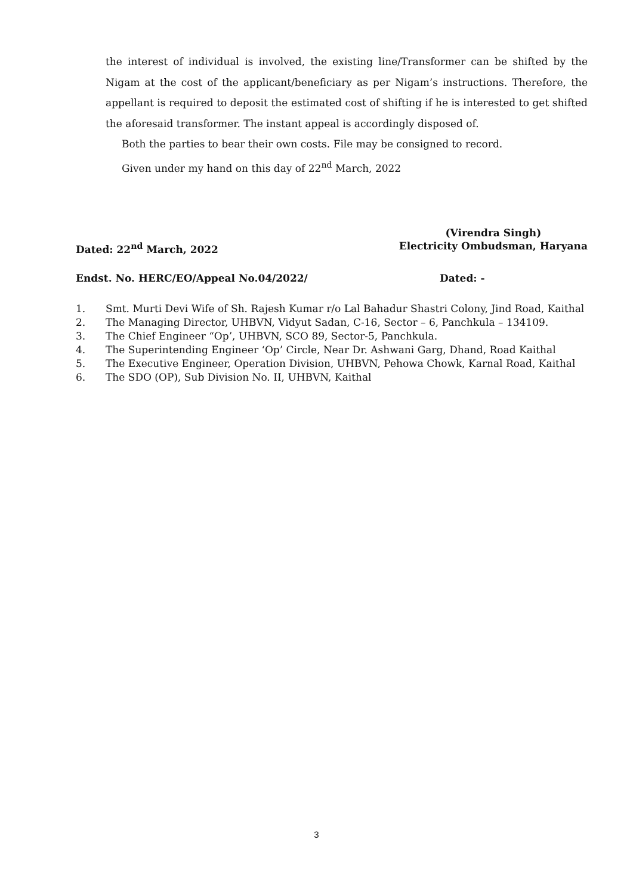the interest of individual is involved, the existing line/Transformer can be shifted by the Nigam at the cost of the applicant/beneficiary as per Nigam’s instructions. Therefore, the appellant is required to deposit the estimated cost of shifting if he is interested to get shifted the aforesaid transformer. The instant appeal is accordingly disposed of.
Both the parties to bear their own costs. File may be consigned to record.
Given under my hand on this day of 22<sup>nd</sup> March, 2022
Dated: 22<sup>nd</sup> March, 2022 (Virendra Singh)
Electricity Ombudsman, Haryana
Endst. No. HERC/EO/Appeal No.04/2022/ Dated: -
1. Smt. Murti Devi Wife of Sh. Rajesh Kumar r/o Lal Bahadur Shastri Colony, Jind Road, Kaithal
2. The Managing Director, UHBVN, Vidyut Sadan, C-16, Sector – 6, Panchkula – 134109.
3. The Chief Engineer “Op’, UHBVN, SCO 89, Sector-5, Panchkula.
4. The Superintending Engineer ‘Op’ Circle, Near Dr. Ashwani Garg, Dhand, Road Kaithal
5. The Executive Engineer, Operation Division, UHBVN, Pehowa Chowk, Karnal Road, Kaithal
6. The SDO (OP), Sub Division No. II, UHBVN, Kaithal
3